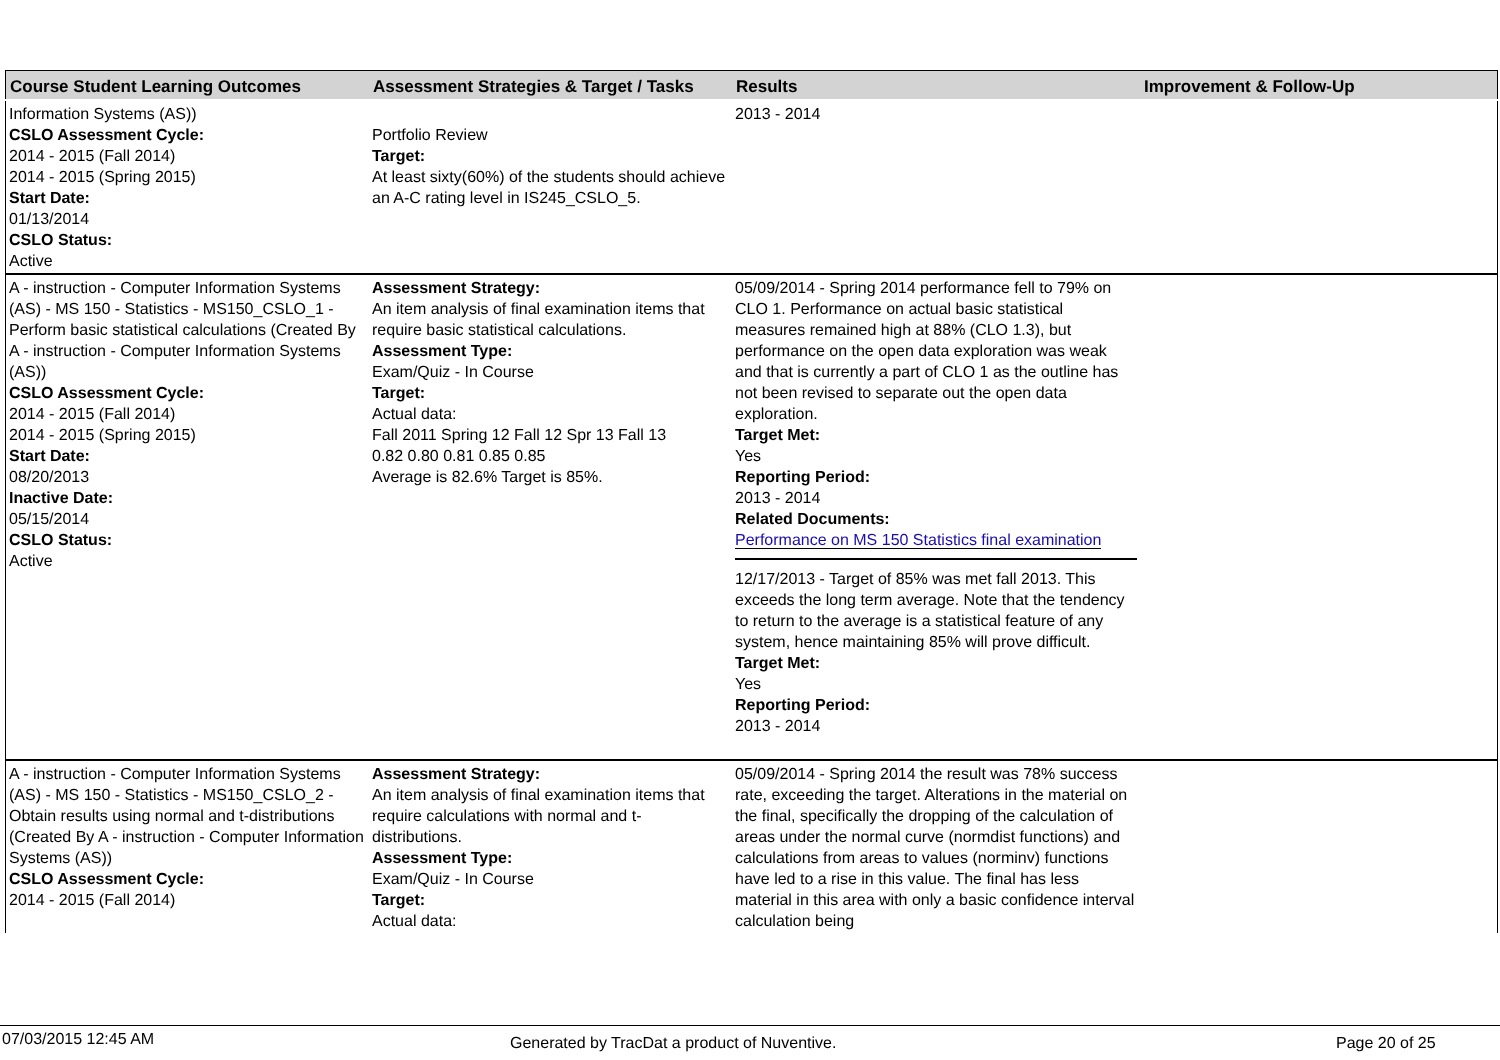| Course Student Learning Outcomes | Assessment Strategies & Target / Tasks | Results | Improvement & Follow-Up |
| --- | --- | --- | --- |
| Information Systems (AS)) CSLO Assessment Cycle: 2014 - 2015 (Fall 2014) 2014 - 2015 (Spring 2015) Start Date: 01/13/2014 CSLO Status: Active | Portfolio Review Target: At least sixty(60%) of the students should achieve an A-C rating level in IS245_CSLO_5. | 2013 - 2014 | |
| A - instruction - Computer Information Systems (AS) - MS 150 - Statistics - MS150_CSLO_1 - Perform basic statistical calculations (Created By A - instruction - Computer Information Systems (AS)) CSLO Assessment Cycle: 2014 - 2015 (Fall 2014) 2014 - 2015 (Spring 2015) Start Date: 08/20/2013 Inactive Date: 05/15/2014 CSLO Status: Active | Assessment Strategy: An item analysis of final examination items that require basic statistical calculations. Assessment Type: Exam/Quiz - In Course Target: Actual data: Fall 2011 Spring 12 Fall 12 Spr 13 Fall 13 0.82 0.80 0.81 0.85 0.85 Average is 82.6% Target is 85%. | 05/09/2014 - Spring 2014 performance fell to 79% on CLO 1. Performance on actual basic statistical measures remained high at 88% (CLO 1.3), but performance on the open data exploration was weak and that is currently a part of CLO 1 as the outline has not been revised to separate out the open data exploration. Target Met: Yes Reporting Period: 2013 - 2014 Related Documents: Performance on MS 150 Statistics final examination 12/17/2013 - Target of 85% was met fall 2013. This exceeds the long term average. Note that the tendency to return to the average is a statistical feature of any system, hence maintaining 85% will prove difficult. Target Met: Yes Reporting Period: 2013 - 2014 | |
| A - instruction - Computer Information Systems (AS) - MS 150 - Statistics - MS150_CSLO_2 - Obtain results using normal and t-distributions (Created By A - instruction - Computer Information Systems (AS)) CSLO Assessment Cycle: 2014 - 2015 (Fall 2014) | Assessment Strategy: An item analysis of final examination items that require calculations with normal and t-distributions. Assessment Type: Exam/Quiz - In Course Target: Actual data: | 05/09/2014 - Spring 2014 the result was 78% success rate, exceeding the target. Alterations in the material on the final, specifically the dropping of the calculation of areas under the normal curve (normdist functions) and calculations from areas to values (norminv) functions have led to a rise in this value. The final has less material in this area with only a basic confidence interval calculation being | |
07/03/2015 12:45 AM Generated by TracDat a product of Nuventive. Page 20 of 25